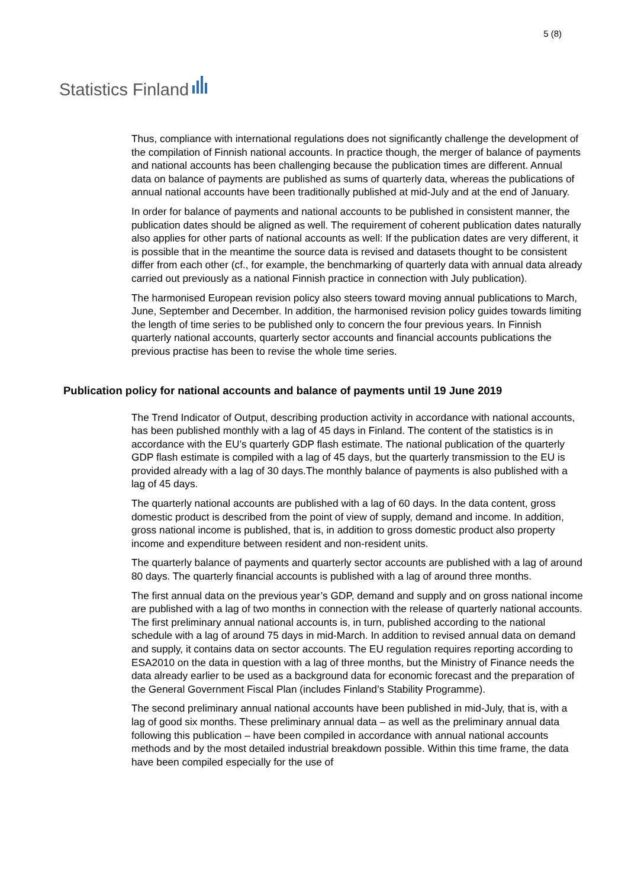Statistics Finland
5 (8)
Thus, compliance with international regulations does not significantly challenge the development of the compilation of Finnish national accounts. In practice though, the merger of balance of payments and national accounts has been challenging because the publication times are different. Annual data on balance of payments are published as sums of quarterly data, whereas the publications of annual national accounts have been traditionally published at mid-July and at the end of January.
In order for balance of payments and national accounts to be published in consistent manner, the publication dates should be aligned as well. The requirement of coherent publication dates naturally also applies for other parts of national accounts as well: If the publication dates are very different, it is possible that in the meantime the source data is revised and datasets thought to be consistent differ from each other (cf., for example, the benchmarking of quarterly data with annual data already carried out previously as a national Finnish practice in connection with July publication).
The harmonised European revision policy also steers toward moving annual publications to March, June, September and December. In addition, the harmonised revision policy guides towards limiting the length of time series to be published only to concern the four previous years. In Finnish quarterly national accounts, quarterly sector accounts and financial accounts publications the previous practise has been to revise the whole time series.
Publication policy for national accounts and balance of payments until 19 June 2019
The Trend Indicator of Output, describing production activity in accordance with national accounts, has been published monthly with a lag of 45 days in Finland. The content of the statistics is in accordance with the EU’s quarterly GDP flash estimate. The national publication of the quarterly GDP flash estimate is compiled with a lag of 45 days, but the quarterly transmission to the EU is provided already with a lag of 30 days.The monthly balance of payments is also published with a lag of 45 days.
The quarterly national accounts are published with a lag of 60 days. In the data content, gross domestic product is described from the point of view of supply, demand and income. In addition, gross national income is published, that is, in addition to gross domestic product also property income and expenditure between resident and non-resident units.
The quarterly balance of payments and quarterly sector accounts are published with a lag of around 80 days. The quarterly financial accounts is published with a lag of around three months.
The first annual data on the previous year’s GDP, demand and supply and on gross national income are published with a lag of two months in connection with the release of quarterly national accounts. The first preliminary annual national accounts is, in turn, published according to the national schedule with a lag of around 75 days in mid-March. In addition to revised annual data on demand and supply, it contains data on sector accounts. The EU regulation requires reporting according to ESA2010 on the data in question with a lag of three months, but the Ministry of Finance needs the data already earlier to be used as a background data for economic forecast and the preparation of the General Government Fiscal Plan (includes Finland’s Stability Programme).
The second preliminary annual national accounts have been published in mid-July, that is, with a lag of good six months. These preliminary annual data – as well as the preliminary annual data following this publication – have been compiled in accordance with annual national accounts methods and by the most detailed industrial breakdown possible. Within this time frame, the data have been compiled especially for the use of